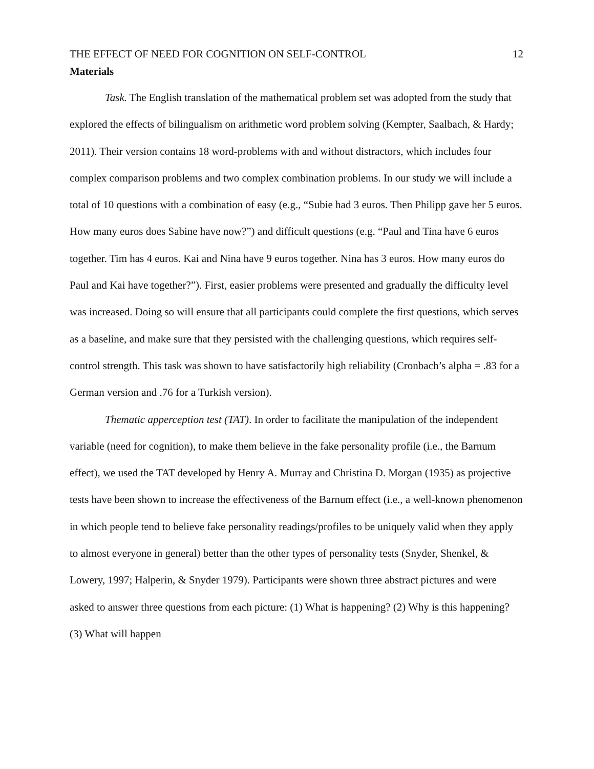THE EFFECT OF NEED FOR COGNITION ON SELF-CONTROL 12
Materials
Task. The English translation of the mathematical problem set was adopted from the study that explored the effects of bilingualism on arithmetic word problem solving (Kempter, Saalbach, & Hardy; 2011). Their version contains 18 word-problems with and without distractors, which includes four complex comparison problems and two complex combination problems. In our study we will include a total of 10 questions with a combination of easy (e.g., “Subie had 3 euros. Then Philipp gave her 5 euros. How many euros does Sabine have now?”) and difficult questions (e.g. “Paul and Tina have 6 euros together. Tim has 4 euros. Kai and Nina have 9 euros together. Nina has 3 euros. How many euros do Paul and Kai have together?”). First, easier problems were presented and gradually the difficulty level was increased. Doing so will ensure that all participants could complete the first questions, which serves as a baseline, and make sure that they persisted with the challenging questions, which requires self-control strength. This task was shown to have satisfactorily high reliability (Cronbach’s alpha = .83 for a German version and .76 for a Turkish version).
Thematic apperception test (TAT). In order to facilitate the manipulation of the independent variable (need for cognition), to make them believe in the fake personality profile (i.e., the Barnum effect), we used the TAT developed by Henry A. Murray and Christina D. Morgan (1935) as projective tests have been shown to increase the effectiveness of the Barnum effect (i.e., a well-known phenomenon in which people tend to believe fake personality readings/profiles to be uniquely valid when they apply to almost everyone in general) better than the other types of personality tests (Snyder, Shenkel, & Lowery, 1997; Halperin, & Snyder 1979). Participants were shown three abstract pictures and were asked to answer three questions from each picture: (1) What is happening? (2) Why is this happening? (3) What will happen